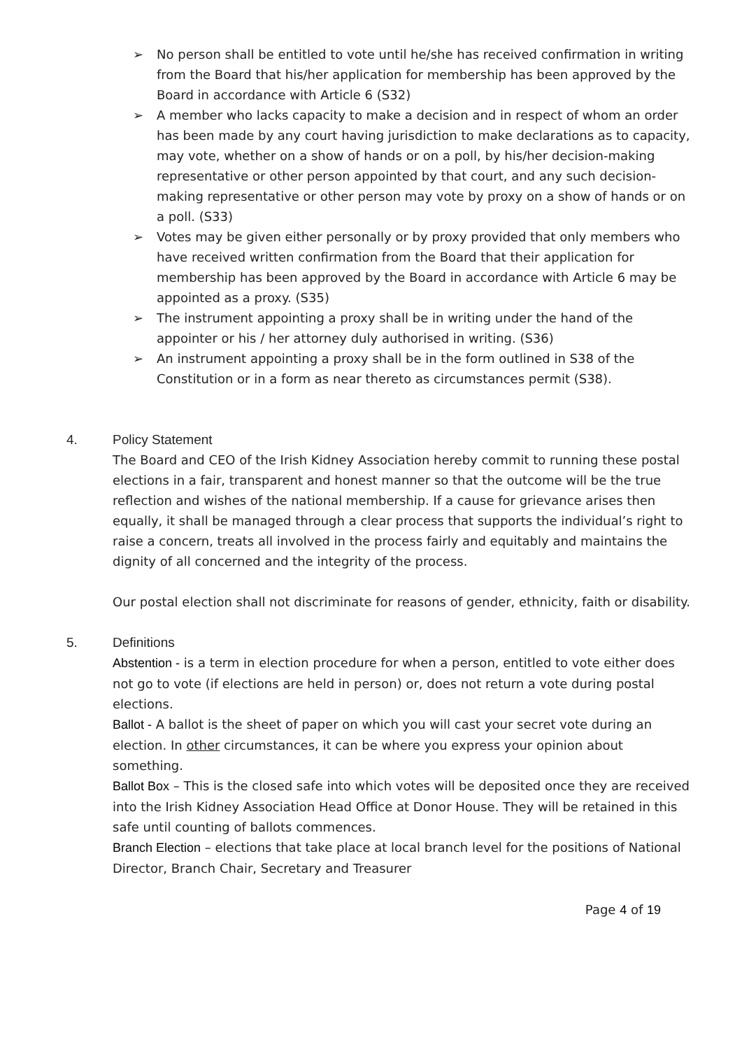➢ No person shall be entitled to vote until he/she has received confirmation in writing from the Board that his/her application for membership has been approved by the Board in accordance with Article 6 (S32)
➢ A member who lacks capacity to make a decision and in respect of whom an order has been made by any court having jurisdiction to make declarations as to capacity, may vote, whether on a show of hands or on a poll, by his/her decision-making representative or other person appointed by that court, and any such decision-making representative or other person may vote by proxy on a show of hands or on a poll. (S33)
➢ Votes may be given either personally or by proxy provided that only members who have received written confirmation from the Board that their application for membership has been approved by the Board in accordance with Article 6 may be appointed as a proxy. (S35)
➢ The instrument appointing a proxy shall be in writing under the hand of the appointer or his / her attorney duly authorised in writing. (S36)
➢ An instrument appointing a proxy shall be in the form outlined in S38 of the Constitution or in a form as near thereto as circumstances permit (S38).
4. Policy Statement
The Board and CEO of the Irish Kidney Association hereby commit to running these postal elections in a fair, transparent and honest manner so that the outcome will be the true reflection and wishes of the national membership. If a cause for grievance arises then equally, it shall be managed through a clear process that supports the individual’s right to raise a concern, treats all involved in the process fairly and equitably and maintains the dignity of all concerned and the integrity of the process.
Our postal election shall not discriminate for reasons of gender, ethnicity, faith or disability.
5. Definitions
Abstention - is a term in election procedure for when a person, entitled to vote either does not go to vote (if elections are held in person) or, does not return a vote during postal elections.
Ballot - A ballot is the sheet of paper on which you will cast your secret vote during an election. In other circumstances, it can be where you express your opinion about something.
Ballot Box – This is the closed safe into which votes will be deposited once they are received into the Irish Kidney Association Head Office at Donor House. They will be retained in this safe until counting of ballots commences.
Branch Election – elections that take place at local branch level for the positions of National Director, Branch Chair, Secretary and Treasurer
Page 4 of 19